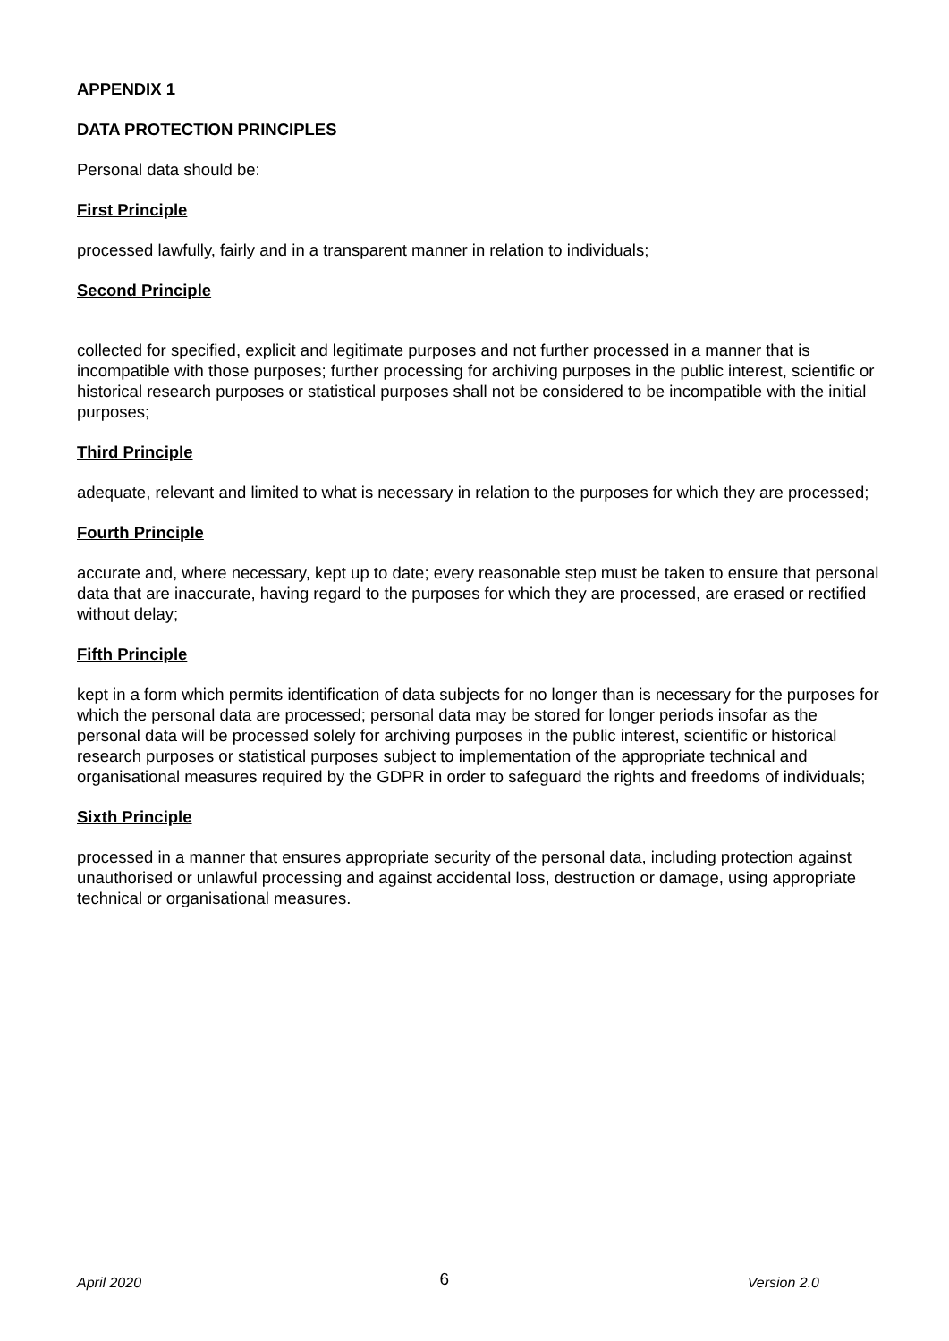APPENDIX 1
DATA PROTECTION PRINCIPLES
Personal data should be:
First Principle
processed lawfully, fairly and in a transparent manner in relation to individuals;
Second Principle
collected for specified, explicit and legitimate purposes and not further processed in a manner that is incompatible with those purposes; further processing for archiving purposes in the public interest, scientific or historical research purposes or statistical purposes shall not be considered to be incompatible with the initial purposes;
Third Principle
adequate, relevant and limited to what is necessary in relation to the purposes for which they are processed;
Fourth Principle
accurate and, where necessary, kept up to date; every reasonable step must be taken to ensure that personal data that are inaccurate, having regard to the purposes for which they are processed, are erased or rectified without delay;
Fifth Principle
kept in a form which permits identification of data subjects for no longer than is necessary for the purposes for which the personal data are processed; personal data may be stored for longer periods insofar as the personal data will be processed solely for archiving purposes in the public interest, scientific or historical research purposes or statistical purposes subject to implementation of the appropriate technical and organisational measures required by the GDPR in order to safeguard the rights and freedoms of individuals;
Sixth Principle
processed in a manner that ensures appropriate security of the personal data, including protection against unauthorised or unlawful processing and against accidental loss, destruction or damage, using appropriate technical or organisational measures.
April 2020 6 Version 2.0